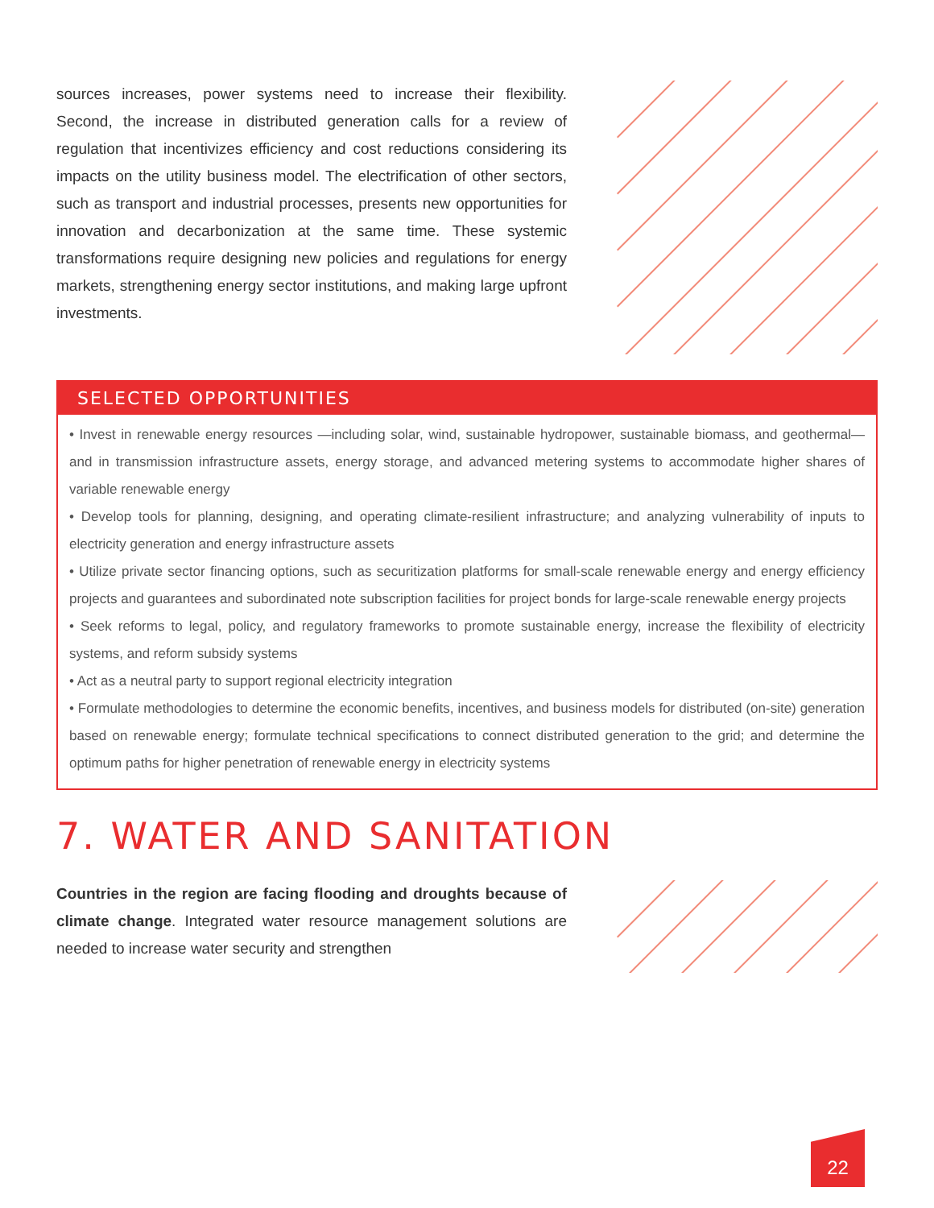sources increases, power systems need to increase their flexibility. Second, the increase in distributed generation calls for a review of regulation that incentivizes efficiency and cost reductions considering its impacts on the utility business model. The electrification of other sectors, such as transport and industrial processes, presents new opportunities for innovation and decarbonization at the same time. These systemic transformations require designing new policies and regulations for energy markets, strengthening energy sector institutions, and making large upfront investments.
SELECTED OPPORTUNITIES
• Invest in renewable energy resources —including solar, wind, sustainable hydropower, sustainable biomass, and geothermal— and in transmission infrastructure assets, energy storage, and advanced metering systems to accommodate higher shares of variable renewable energy
• Develop tools for planning, designing, and operating climate-resilient infrastructure; and analyzing vulnerability of inputs to electricity generation and energy infrastructure assets
• Utilize private sector financing options, such as securitization platforms for small-scale renewable energy and energy efficiency projects and guarantees and subordinated note subscription facilities for project bonds for large-scale renewable energy projects
• Seek reforms to legal, policy, and regulatory frameworks to promote sustainable energy, increase the flexibility of electricity systems, and reform subsidy systems
• Act as a neutral party to support regional electricity integration
• Formulate methodologies to determine the economic benefits, incentives, and business models for distributed (on-site) generation based on renewable energy; formulate technical specifications to connect distributed generation to the grid; and determine the optimum paths for higher penetration of renewable energy in electricity systems
7. WATER AND SANITATION
Countries in the region are facing flooding and droughts because of climate change. Integrated water resource management solutions are needed to increase water security and strengthen
22